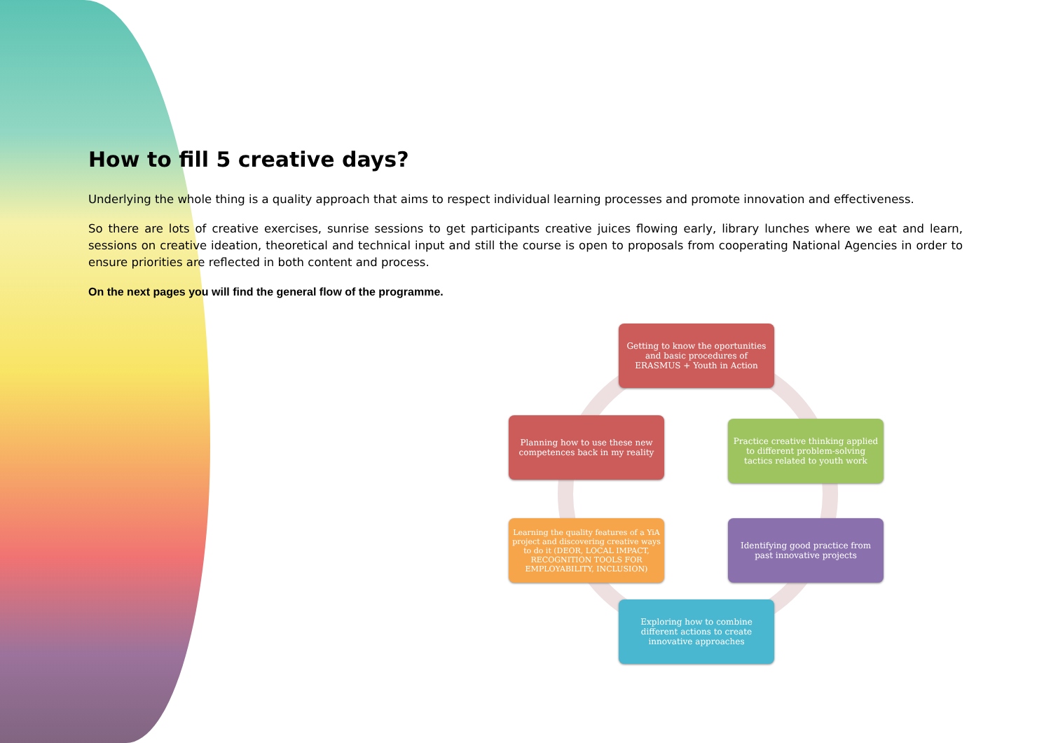How to fill 5 creative days?
Underlying the whole thing is a quality approach that aims to respect individual learning processes and promote innovation and effectiveness.
So there are lots of creative exercises, sunrise sessions to get participants creative juices flowing early, library lunches where we eat and learn, sessions on creative ideation, theoretical and technical input and still the course is open to proposals from cooperating National Agencies in order to ensure priorities are reflected in both content and process.
On the next pages you will find the general flow of the programme.
Getting to know the oportunities and basic procedures of ERASMUS + Youth in Action
Practice creative thinking applied to different problem-solving tactics related to youth work
Identifying good practice from past innovative projects
Exploring how to combine different actions to create innovative approaches
Learning the quality features of a YiA project and discovering creative ways to do it (DEOR, LOCAL IMPACT, RECOGNITION TOOLS FOR EMPLOYABILITY, INCLUSION)
Planning how to use these new competences back in my reality